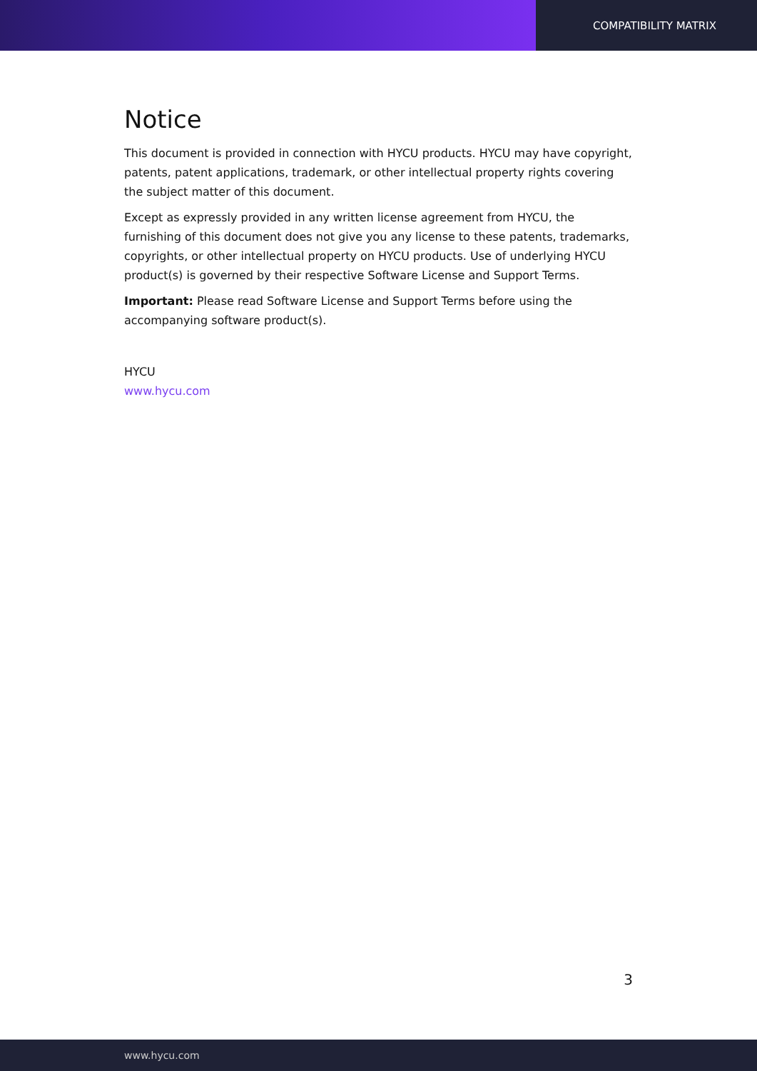COMPATIBILITY MATRIX
Notice
This document is provided in connection with HYCU products. HYCU may have copyright, patents, patent applications, trademark, or other intellectual property rights covering the subject matter of this document.
Except as expressly provided in any written license agreement from HYCU, the furnishing of this document does not give you any license to these patents, trademarks, copyrights, or other intellectual property on HYCU products. Use of underlying HYCU product(s) is governed by their respective Software License and Support Terms.
Important: Please read Software License and Support Terms before using the accompanying software product(s).
HYCU
www.hycu.com
3
www.hycu.com